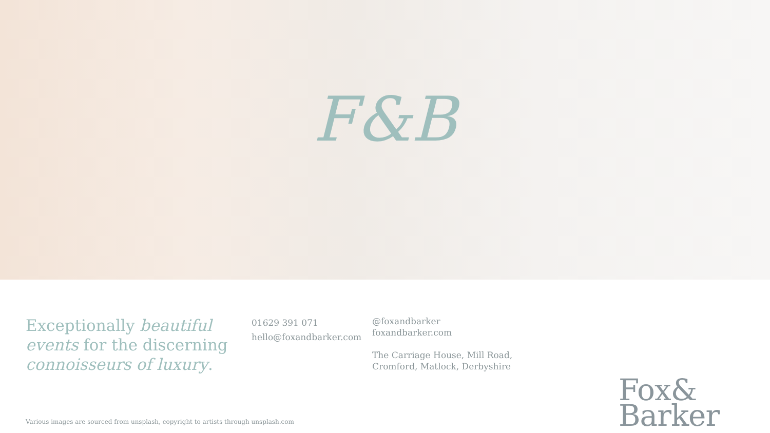F&B
Exceptionally beautiful events for the discerning connoisseurs of luxury.
01629 391 071
hello@foxandbarker.com
@foxandbarker
foxandbarker.com
The Carriage House, Mill Road,
Cromford, Matlock, Derbyshire
Fox&
Barker
Various images are sourced from unsplash, copyright to artists through unsplash.com